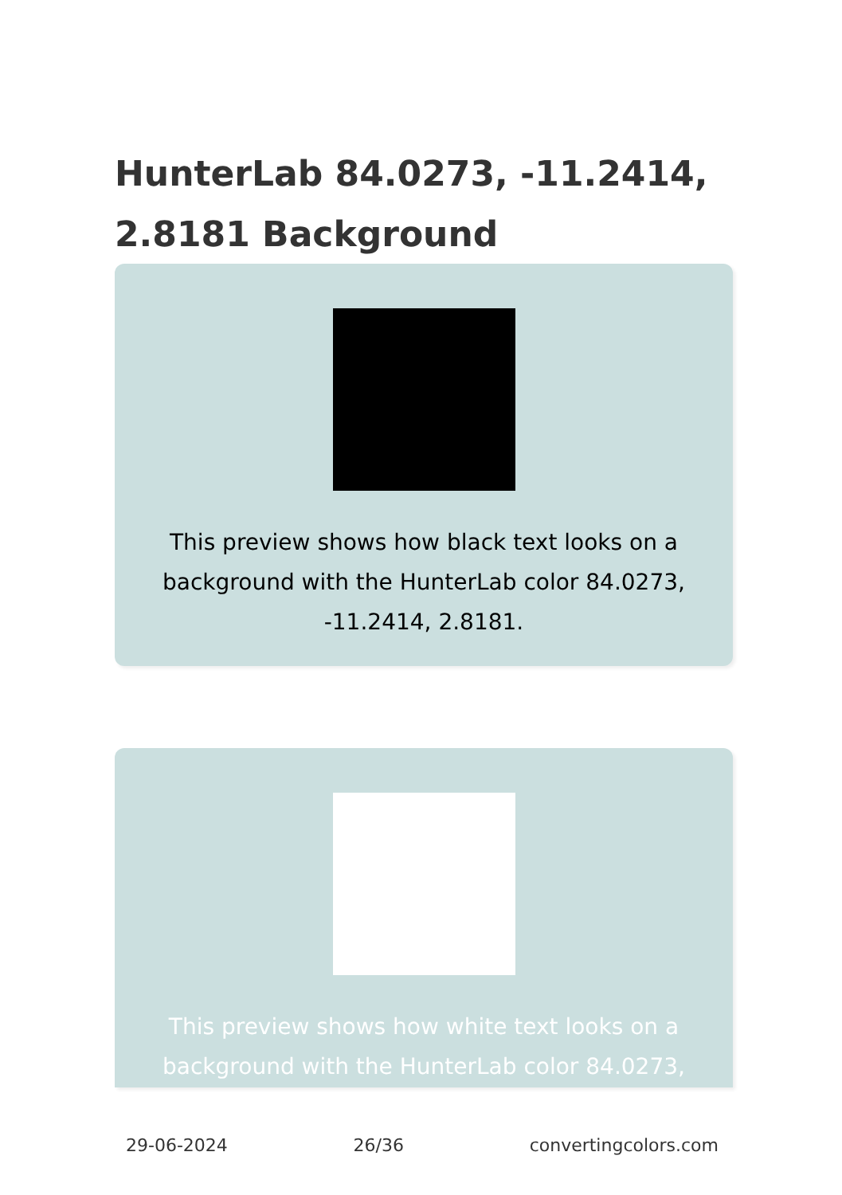HunterLab 84.0273, -11.2414, 2.8181 Background
This preview shows how black text looks on a background with the HunterLab color 84.0273, -11.2414, 2.8181.
This preview shows how white text looks on a background with the HunterLab color 84.0273,
29-06-2024 26/36 convertingcolors.com